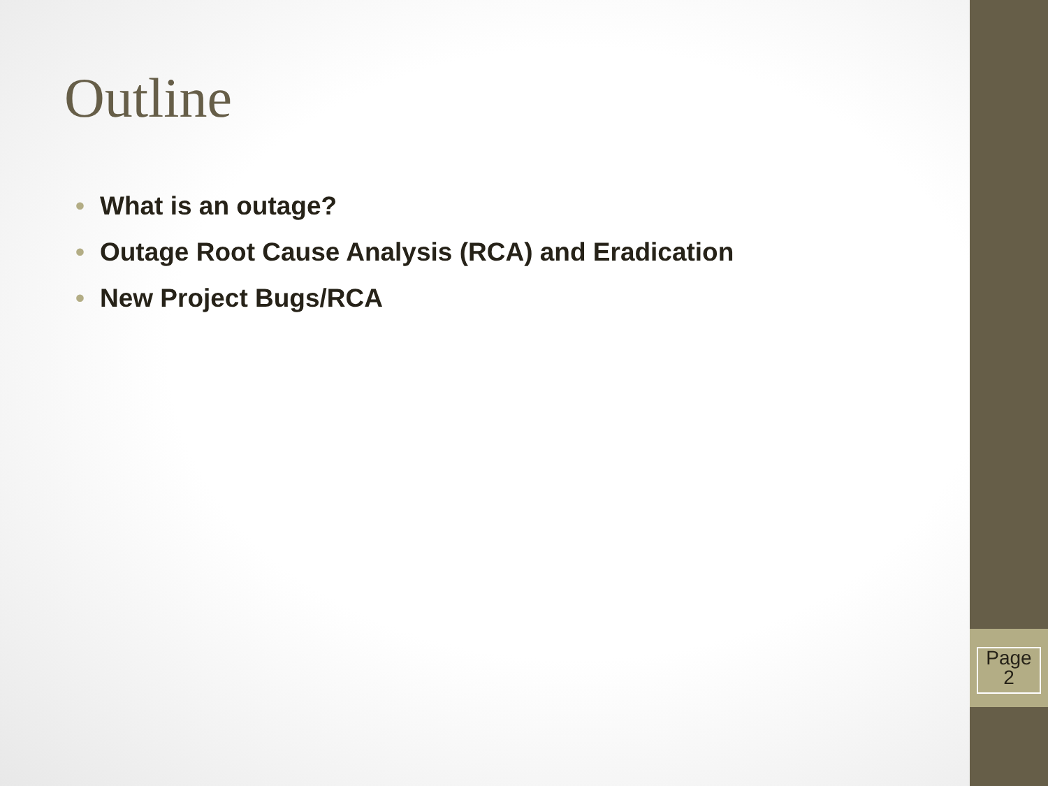Outline
• What is an outage?
• Outage Root Cause Analysis (RCA) and Eradication
• New Project Bugs/RCA
Page
2